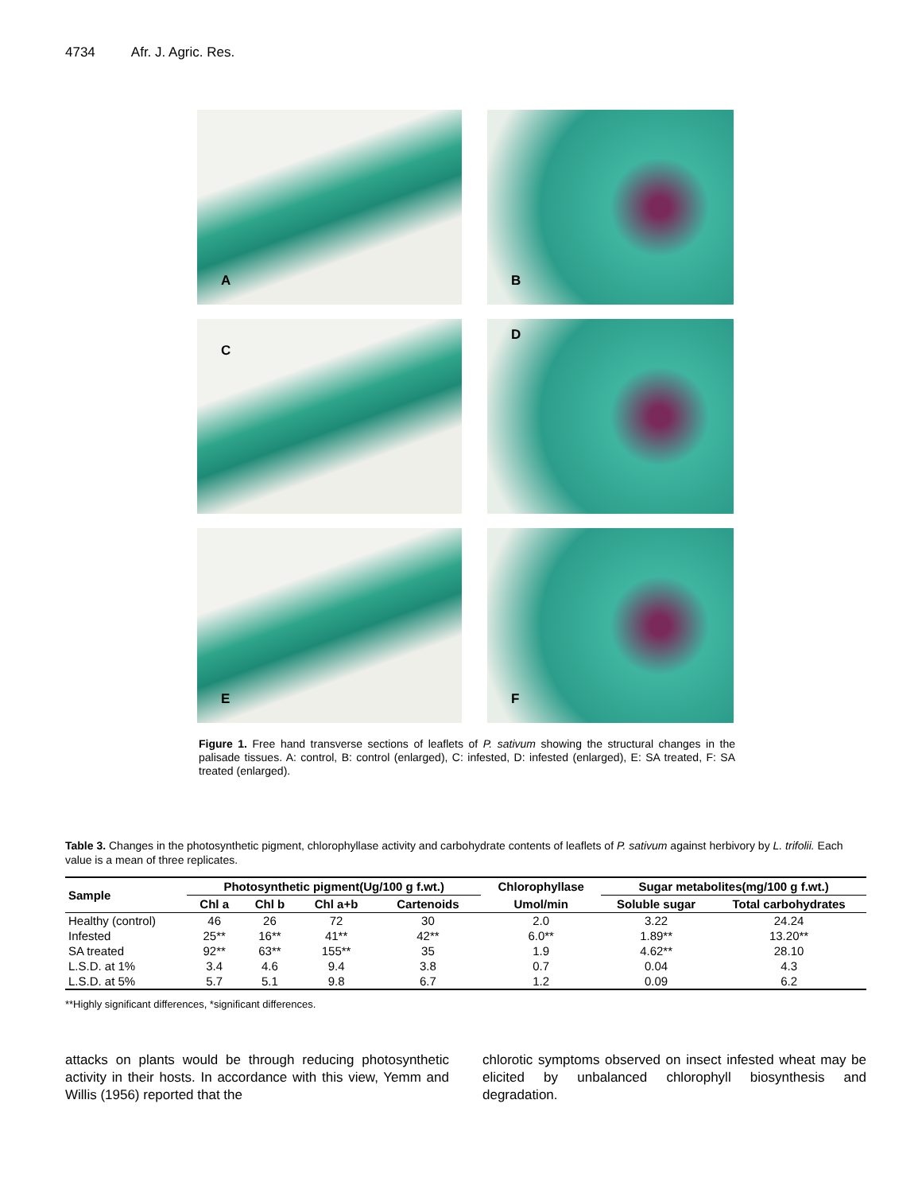4734 Afr. J. Agric. Res.
A
B
C
D
E
F
Figure 1. Free hand transverse sections of leaflets of P. sativum showing the structural changes in the palisade tissues. A: control, B: control (enlarged), C: infested, D: infested (enlarged), E: SA treated, F: SA treated (enlarged).
Table 3. Changes in the photosynthetic pigment, chlorophyllase activity and carbohydrate contents of leaflets of P. sativum against herbivory by L. trifolii. Each value is a mean of three replicates.
| Sample | Photosynthetic pigment(Ug/100 g f.wt.) | | | | Chlorophyllase | Sugar metabolites(mg/100 g f.wt.) | |
| --- | --- | --- | --- | --- | --- | --- | --- |
| | Chl a | Chl b | Chl a+b | Cartenoids | Umol/min | Soluble sugar | Total carbohydrates |
| Healthy (control) | 46 | 26 | 72 | 30 | 2.0 | 3.22 | 24.24 |
| Infested | 25** | 16** | 41** | 42** | 6.0** | 1.89** | 13.20** |
| SA treated | 92** | 63** | 155** | 35 | 1.9 | 4.62** | 28.10 |
| L.S.D. at 1% | 3.4 | 4.6 | 9.4 | 3.8 | 0.7 | 0.04 | 4.3 |
| L.S.D. at 5% | 5.7 | 5.1 | 9.8 | 6.7 | 1.2 | 0.09 | 6.2 |
**Highly significant differences, *significant differences.
attacks on plants would be through reducing photosynthetic activity in their hosts. In accordance with this view, Yemm and Willis (1956) reported that the
chlorotic symptoms observed on insect infested wheat may be elicited by unbalanced chlorophyll biosynthesis and degradation.